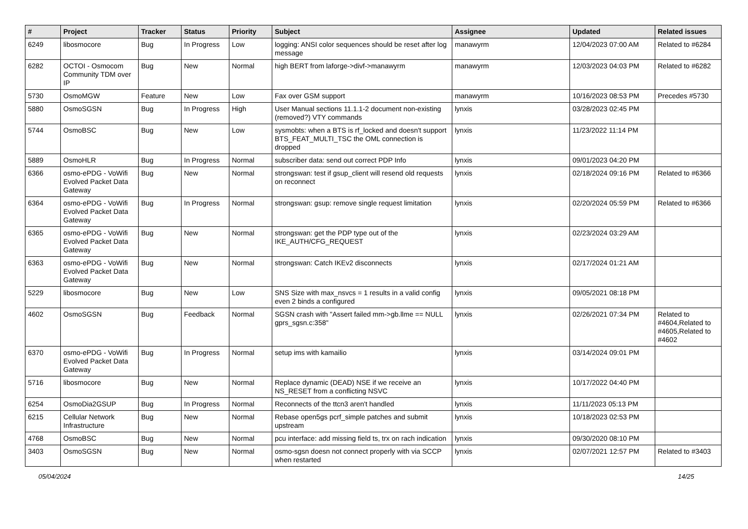| # | Project | Tracker | Status | Priority | Subject | Assignee | Updated | Related issues |
| --- | --- | --- | --- | --- | --- | --- | --- | --- |
| 6249 | libosmocore | Bug | In Progress | Low | logging: ANSI color sequences should be reset after log message | manawyrm | 12/04/2023 07:00 AM | Related to #6284 |
| 6282 | OCTOI - Osmocom Community TDM over IP | Bug | New | Normal | high BERT from laforge->divf->manawyrm | manawyrm | 12/03/2023 04:03 PM | Related to #6282 |
| 5730 | OsmoMGW | Feature | New | Low | Fax over GSM support | manawyrm | 10/16/2023 08:53 PM | Precedes #5730 |
| 5880 | OsmoSGSN | Bug | In Progress | High | User Manual sections 11.1.1-2 document non-existing (removed?) VTY commands | lynxis | 03/28/2023 02:45 PM | |
| 5744 | OsmoBSC | Bug | New | Low | sysmobts: when a BTS is rf_locked and doesn't support BTS_FEAT_MULTI_TSC the OML connection is dropped | lynxis | 11/23/2022 11:14 PM | |
| 5889 | OsmoHLR | Bug | In Progress | Normal | subscriber data: send out correct PDP Info | lynxis | 09/01/2023 04:20 PM | |
| 6366 | osmo-ePDG - VoWifi Evolved Packet Data Gateway | Bug | New | Normal | strongswan: test if gsup_client will resend old requests on reconnect | lynxis | 02/18/2024 09:16 PM | Related to #6366 |
| 6364 | osmo-ePDG - VoWifi Evolved Packet Data Gateway | Bug | In Progress | Normal | strongswan: gsup: remove single request limitation | lynxis | 02/20/2024 05:59 PM | Related to #6366 |
| 6365 | osmo-ePDG - VoWifi Evolved Packet Data Gateway | Bug | New | Normal | strongswan: get the PDP type out of the IKE_AUTH/CFG_REQUEST | lynxis | 02/23/2024 03:29 AM | |
| 6363 | osmo-ePDG - VoWifi Evolved Packet Data Gateway | Bug | New | Normal | strongswan: Catch IKEv2 disconnects | lynxis | 02/17/2024 01:21 AM | |
| 5229 | libosmocore | Bug | New | Low | SNS Size with max_nsvcs = 1 results in a valid config even 2 binds a configured | lynxis | 09/05/2021 08:18 PM | |
| 4602 | OsmoSGSN | Bug | Feedback | Normal | SGSN crash with "Assert failed mm->gb.llme == NULL gprs_sgsn.c:358" | lynxis | 02/26/2021 07:34 PM | Related to #4604,Related to #4605,Related to #4602 |
| 6370 | osmo-ePDG - VoWifi Evolved Packet Data Gateway | Bug | In Progress | Normal | setup ims with kamailio | lynxis | 03/14/2024 09:01 PM | |
| 5716 | libosmocore | Bug | New | Normal | Replace dynamic (DEAD) NSE if we receive an NS_RESET from a conflicting NSVC | lynxis | 10/17/2022 04:40 PM | |
| 6254 | OsmoDia2GSUP | Bug | In Progress | Normal | Reconnects of the ttcn3 aren't handled | lynxis | 11/11/2023 05:13 PM | |
| 6215 | Cellular Network Infrastructure | Bug | New | Normal | Rebase open5gs pcrf_simple patches and submit upstream | lynxis | 10/18/2023 02:53 PM | |
| 4768 | OsmoBSC | Bug | New | Normal | pcu interface: add missing field ts, trx on rach indication | lynxis | 09/30/2020 08:10 PM | |
| 3403 | OsmoSGSN | Bug | New | Normal | osmo-sgsn doesn not connect properly with via SCCP when restarted | lynxis | 02/07/2021 12:57 PM | Related to #3403 |
05/04/2024 14/25